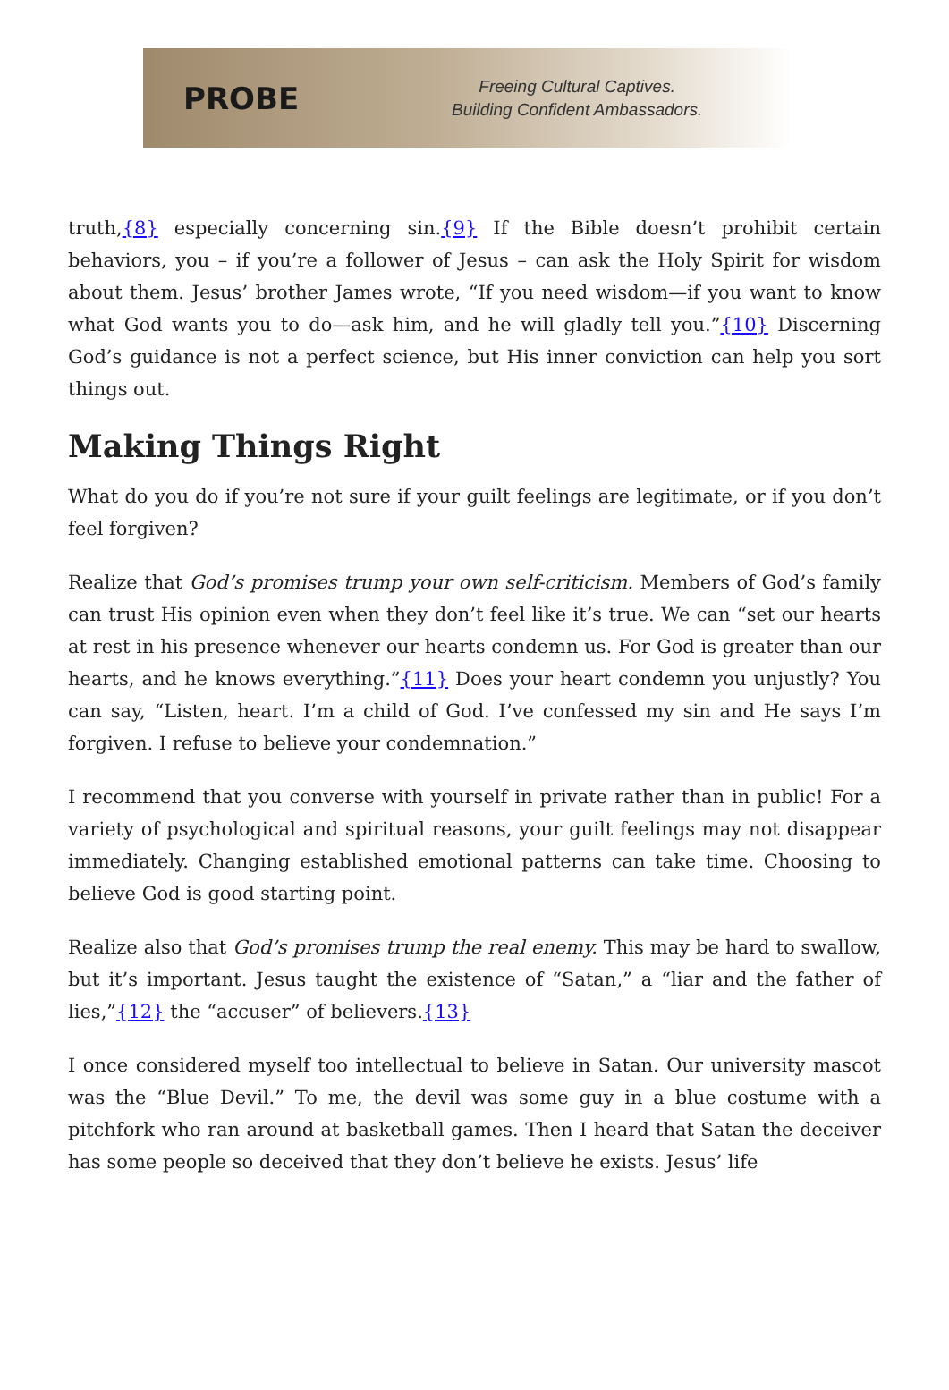PROBE
Freeing Cultural Captives.
Building Confident Ambassadors.
truth,{8} especially concerning sin.{9} If the Bible doesn’t prohibit certain behaviors, you – if you’re a follower of Jesus – can ask the Holy Spirit for wisdom about them. Jesus’ brother James wrote, “If you need wisdom—if you want to know what God wants you to do—ask him, and he will gladly tell you.”{10} Discerning God’s guidance is not a perfect science, but His inner conviction can help you sort things out.
Making Things Right
What do you do if you’re not sure if your guilt feelings are legitimate, or if you don’t feel forgiven?
Realize that God’s promises trump your own self-criticism. Members of God’s family can trust His opinion even when they don’t feel like it’s true. We can “set our hearts at rest in his presence whenever our hearts condemn us. For God is greater than our hearts, and he knows everything.”{11} Does your heart condemn you unjustly? You can say, “Listen, heart. I’m a child of God. I’ve confessed my sin and He says I’m forgiven. I refuse to believe your condemnation.”
I recommend that you converse with yourself in private rather than in public! For a variety of psychological and spiritual reasons, your guilt feelings may not disappear immediately. Changing established emotional patterns can take time. Choosing to believe God is good starting point.
Realize also that God’s promises trump the real enemy. This may be hard to swallow, but it’s important. Jesus taught the existence of “Satan,” a “liar and the father of lies,”{12} the “accuser” of believers.{13}
I once considered myself too intellectual to believe in Satan. Our university mascot was the “Blue Devil.” To me, the devil was some guy in a blue costume with a pitchfork who ran around at basketball games. Then I heard that Satan the deceiver has some people so deceived that they don’t believe he exists. Jesus’ life